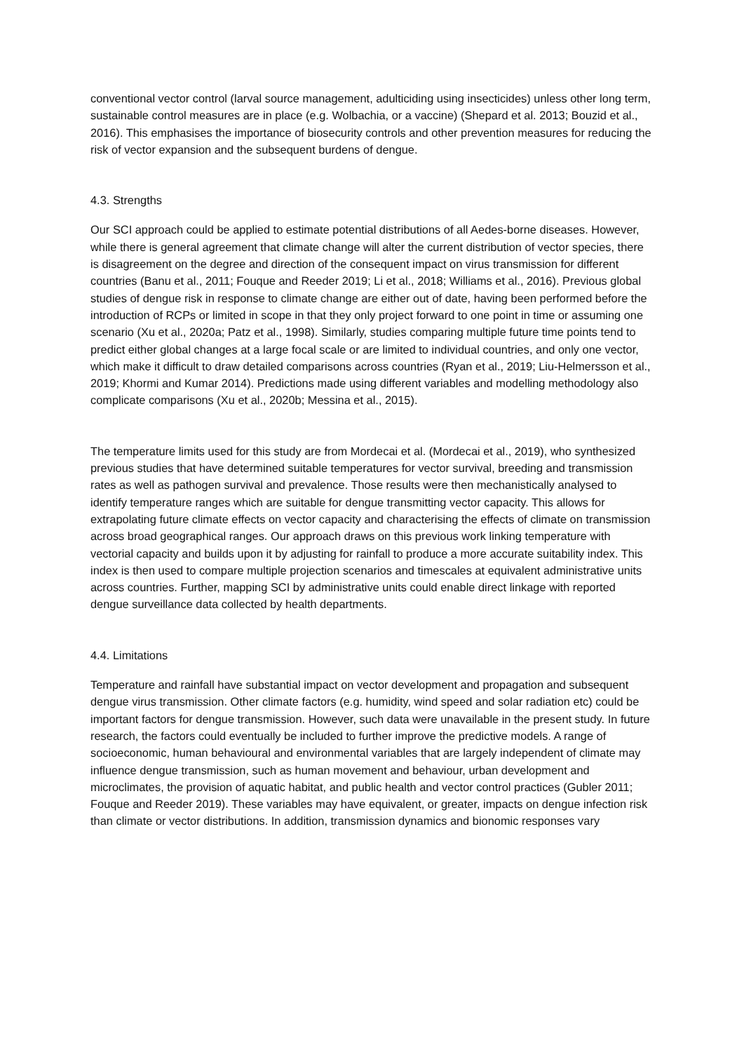conventional vector control (larval source management, adulticiding using insecticides) unless other long term, sustainable control measures are in place (e.g. Wolbachia, or a vaccine) (Shepard et al. 2013; Bouzid et al., 2016). This emphasises the importance of biosecurity controls and other prevention measures for reducing the risk of vector expansion and the subsequent burdens of dengue.
4.3. Strengths
Our SCI approach could be applied to estimate potential distributions of all Aedes-borne diseases. However, while there is general agreement that climate change will alter the current distribution of vector species, there is disagreement on the degree and direction of the consequent impact on virus transmission for different countries (Banu et al., 2011; Fouque and Reeder 2019; Li et al., 2018; Williams et al., 2016). Previous global studies of dengue risk in response to climate change are either out of date, having been performed before the introduction of RCPs or limited in scope in that they only project forward to one point in time or assuming one scenario (Xu et al., 2020a; Patz et al., 1998). Similarly, studies comparing multiple future time points tend to predict either global changes at a large focal scale or are limited to individual countries, and only one vector, which make it difficult to draw detailed comparisons across countries (Ryan et al., 2019; Liu-Helmersson et al., 2019; Khormi and Kumar 2014). Predictions made using different variables and modelling methodology also complicate comparisons (Xu et al., 2020b; Messina et al., 2015).
The temperature limits used for this study are from Mordecai et al. (Mordecai et al., 2019), who synthesized previous studies that have determined suitable temperatures for vector survival, breeding and transmission rates as well as pathogen survival and prevalence. Those results were then mechanistically analysed to identify temperature ranges which are suitable for dengue transmitting vector capacity. This allows for extrapolating future climate effects on vector capacity and characterising the effects of climate on transmission across broad geographical ranges. Our approach draws on this previous work linking temperature with vectorial capacity and builds upon it by adjusting for rainfall to produce a more accurate suitability index. This index is then used to compare multiple projection scenarios and timescales at equivalent administrative units across countries. Further, mapping SCI by administrative units could enable direct linkage with reported dengue surveillance data collected by health departments.
4.4. Limitations
Temperature and rainfall have substantial impact on vector development and propagation and subsequent dengue virus transmission. Other climate factors (e.g. humidity, wind speed and solar radiation etc) could be important factors for dengue transmission. However, such data were unavailable in the present study. In future research, the factors could eventually be included to further improve the predictive models. A range of socioeconomic, human behavioural and environmental variables that are largely independent of climate may influence dengue transmission, such as human movement and behaviour, urban development and microclimates, the provision of aquatic habitat, and public health and vector control practices (Gubler 2011; Fouque and Reeder 2019). These variables may have equivalent, or greater, impacts on dengue infection risk than climate or vector distributions. In addition, transmission dynamics and bionomic responses vary